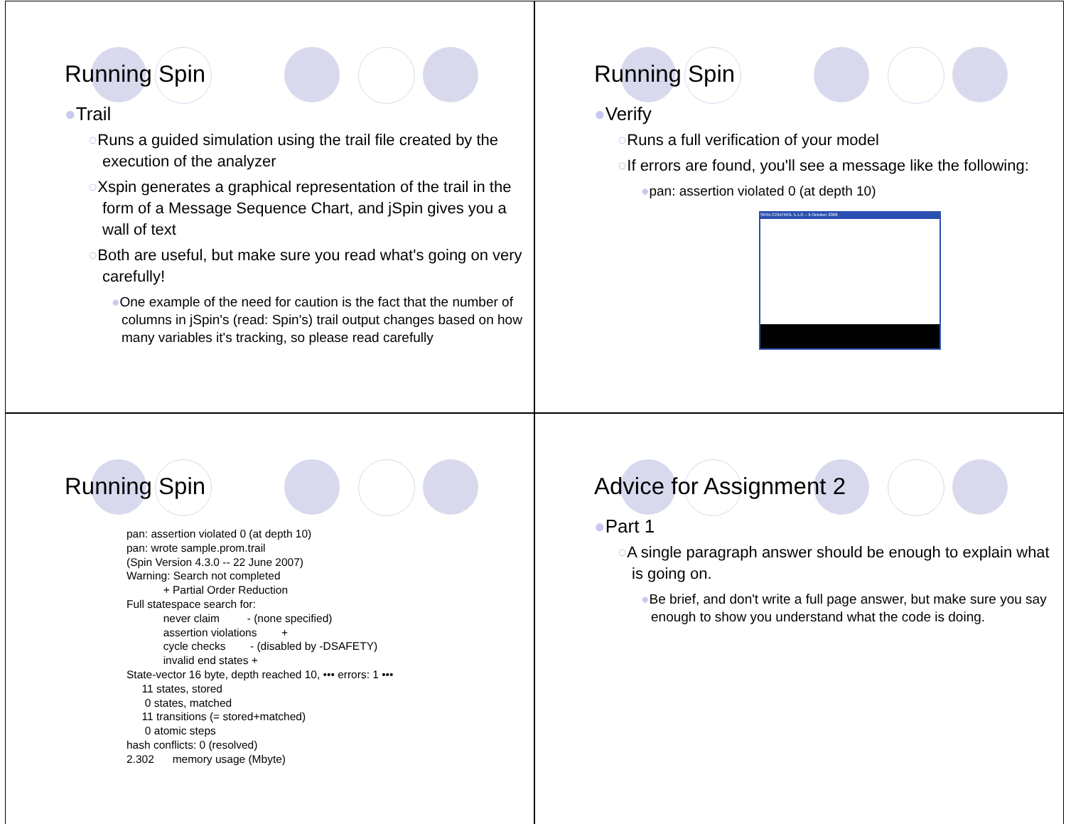Running Spin
●Trail
○Runs a guided simulation using the trail file created by the execution of the analyzer
○Xspin generates a graphical representation of the trail in the form of a Message Sequence Chart, and jSpin gives you a wall of text
○Both are useful, but make sure you read what's going on very carefully!
●One example of the need for caution is the fact that the number of columns in jSpin's (read: Spin's) trail output changes based on how many variables it's tracking, so please read carefully
Running Spin
●Verify
○Runs a full verification of your model
○If errors are found, you'll see a message like the following:
●pan: assertion violated 0 (at depth 10)
SPIN CONTROL 5.1.0 -- 9 October 2008
Running Spin
pan: assertion violated 0 (at depth 10)
pan: wrote sample.prom.trail
(Spin Version 4.3.0 -- 22 June 2007)
Warning: Search not completed
            + Partial Order Reduction
Full statespace search for:
            never claim         - (none specified)
            assertion violations        +
            cycle checks        - (disabled by -DSAFETY)
            invalid end states +
State-vector 16 byte, depth reached 10, ••• errors: 1 •••
     11 states, stored
      0 states, matched
     11 transitions (= stored+matched)
      0 atomic steps
hash conflicts: 0 (resolved)
2.302      memory usage (Mbyte)
Advice for Assignment 2
●Part 1
○A single paragraph answer should be enough to explain what is going on.
●Be brief, and don't write a full page answer, but make sure you say enough to show you understand what the code is doing.